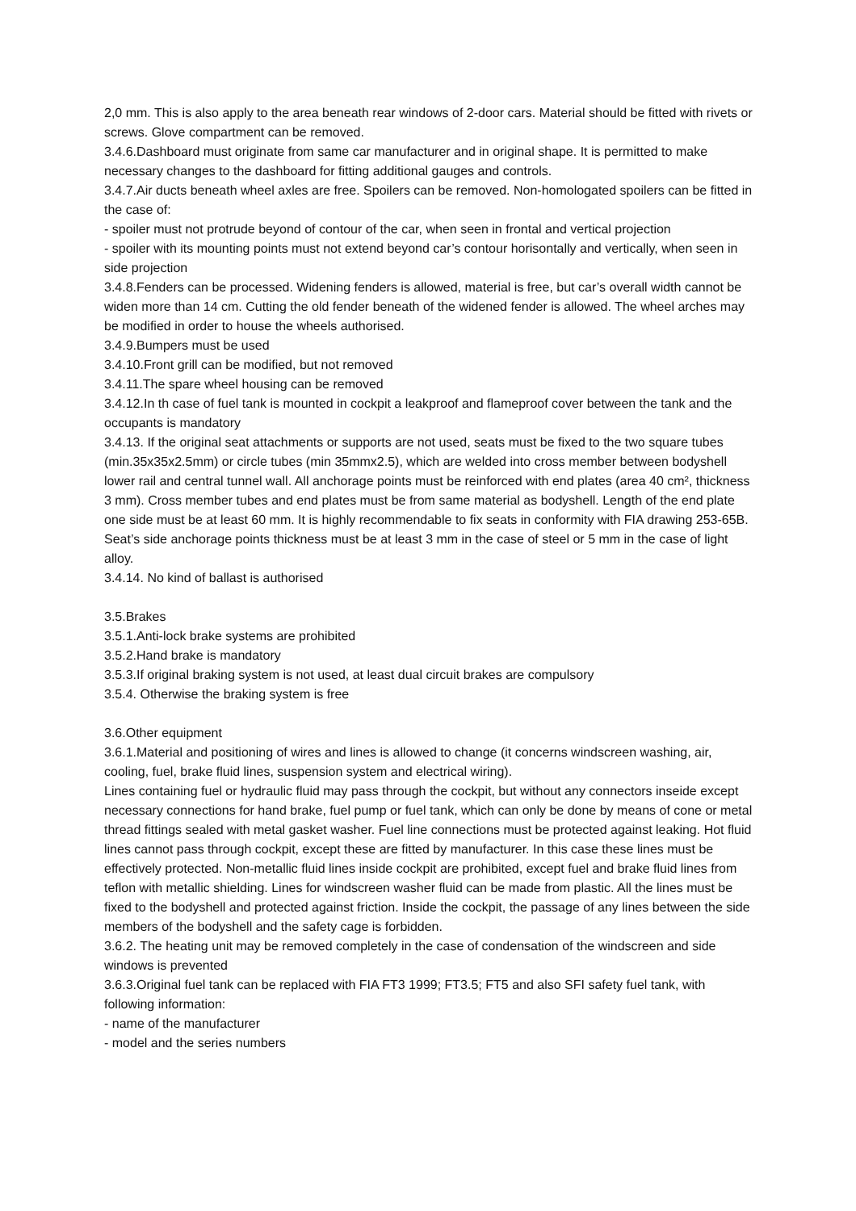2,0 mm. This is also apply to the area beneath rear windows of 2-door cars. Material should be fitted with rivets or screws. Glove compartment can be removed.
3.4.6.Dashboard must originate from same car manufacturer and in original shape. It is permitted to make necessary changes to the dashboard for fitting additional gauges and controls.
3.4.7.Air ducts beneath wheel axles are free. Spoilers can be removed. Non-homologated spoilers can be fitted in the case of:
- spoiler must not protrude beyond of contour of the car, when seen in frontal and vertical projection
- spoiler with its mounting points must not extend beyond car’s contour horisontally and vertically, when seen in side projection
3.4.8.Fenders can be processed. Widening fenders is allowed, material is free, but car’s overall width cannot be widen more than 14 cm. Cutting the old fender beneath of the widened fender is allowed. The wheel arches may be modified in order to house the wheels authorised.
3.4.9.Bumpers must be used
3.4.10.Front grill can be modified, but not removed
3.4.11.The spare wheel housing can be removed
3.4.12.In th case of fuel tank is mounted in cockpit a leakproof and flameproof cover between the tank and the occupants is mandatory
3.4.13. If the original seat attachments or supports are not used, seats must be fixed to the two square tubes (min.35x35x2.5mm) or circle tubes (min 35mmx2.5), which are welded into cross member between bodyshell lower rail and central tunnel wall. All anchorage points must be reinforced with end plates (area 40 cm², thickness 3 mm). Cross member tubes and end plates must be from same material as bodyshell. Length of the end plate one side must be at least 60 mm. It is highly recommendable to fix seats in conformity with FIA drawing 253-65B. Seat’s side anchorage points thickness must be at least 3 mm in the case of steel or 5 mm in the case of light alloy.
3.4.14. No kind of ballast is authorised
3.5.Brakes
3.5.1.Anti-lock brake systems are prohibited
3.5.2.Hand brake is mandatory
3.5.3.If original braking system is not used, at least dual circuit brakes are compulsory
3.5.4. Otherwise the braking system is free
3.6.Other equipment
3.6.1.Material and positioning of wires and lines is allowed to change (it concerns windscreen washing, air, cooling, fuel, brake fluid lines, suspension system and electrical wiring).
Lines containing fuel or hydraulic fluid may pass through the cockpit, but without any connectors inseide except necessary connections for hand brake, fuel pump or fuel tank, which can only be done by means of cone or metal thread fittings sealed with metal gasket washer. Fuel line connections must be protected against leaking. Hot fluid lines cannot pass through cockpit, except these are fitted by manufacturer. In this case these lines must be effectively protected. Non-metallic fluid lines inside cockpit are prohibited, except fuel and brake fluid lines from teflon with metallic shielding. Lines for windscreen washer fluid can be made from plastic. All the lines must be fixed to the bodyshell and protected against friction. Inside the cockpit, the passage of any lines between the side members of the bodyshell and the safety cage is forbidden.
3.6.2. The heating unit may be removed completely in the case of condensation of the windscreen and side windows is prevented
3.6.3.Original fuel tank can be replaced with FIA FT3 1999; FT3.5; FT5 and also SFI safety fuel tank, with following information:
- name of the manufacturer
- model and the series numbers